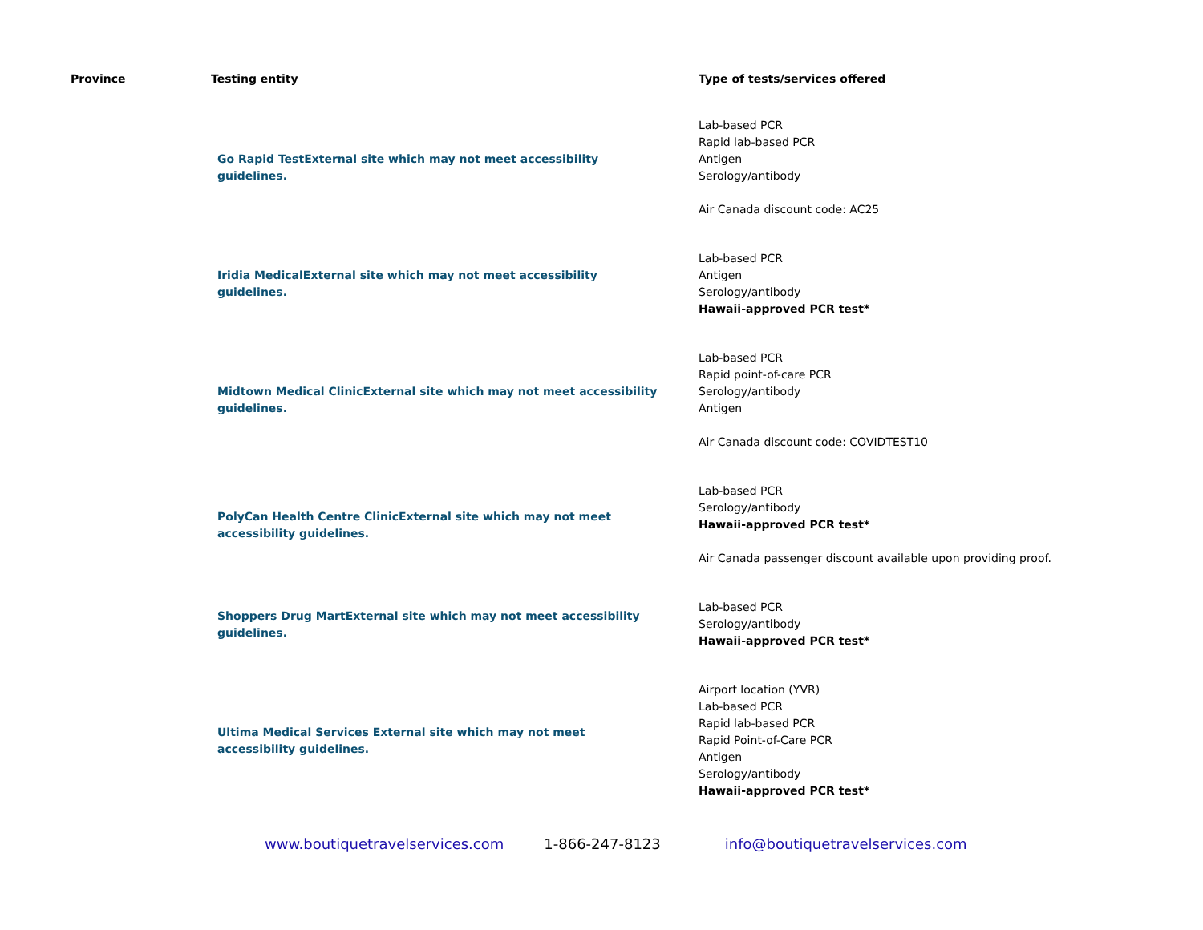| Province | Testing entity | Type of tests/services offered |
| --- | --- | --- |
| | Go Rapid Test External site which may not meet accessibility guidelines. | Lab-based PCR Rapid lab-based PCR Antigen Serology/antibody Air Canada discount code: AC25 |
| | Iridia Medical External site which may not meet accessibility guidelines. | Lab-based PCR Antigen Serology/antibody Hawaii-approved PCR test* |
| | Midtown Medical Clinic External site which may not meet accessibility guidelines. | Lab-based PCR Rapid point-of-care PCR Serology/antibody Antigen Air Canada discount code: COVIDTEST10 |
| | PolyCan Health Centre Clinic External site which may not meet accessibility guidelines. | Lab-based PCR Serology/antibody Hawaii-approved PCR test* Air Canada passenger discount available upon providing proof. |
| | Shoppers Drug Mart External site which may not meet accessibility guidelines. | Lab-based PCR Serology/antibody Hawaii-approved PCR test* |
| | Ultima Medical Services External site which may not meet accessibility guidelines. | Airport location (YVR) Lab-based PCR Rapid lab-based PCR Rapid Point-of-Care PCR Antigen Serology/antibody Hawaii-approved PCR test* |
www.boutiquetravelservices.com 1-866-247-8123 info@boutiquetravelservices.com